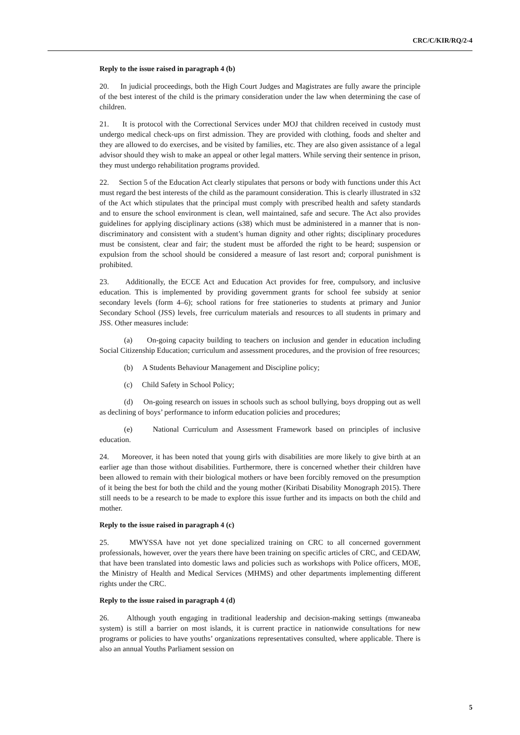CRC/C/KIR/RQ/2-4
Reply to the issue raised in paragraph 4 (b)
20. In judicial proceedings, both the High Court Judges and Magistrates are fully aware the principle of the best interest of the child is the primary consideration under the law when determining the case of children.
21. It is protocol with the Correctional Services under MOJ that children received in custody must undergo medical check-ups on first admission. They are provided with clothing, foods and shelter and they are allowed to do exercises, and be visited by families, etc. They are also given assistance of a legal advisor should they wish to make an appeal or other legal matters. While serving their sentence in prison, they must undergo rehabilitation programs provided.
22. Section 5 of the Education Act clearly stipulates that persons or body with functions under this Act must regard the best interests of the child as the paramount consideration. This is clearly illustrated in s32 of the Act which stipulates that the principal must comply with prescribed health and safety standards and to ensure the school environment is clean, well maintained, safe and secure. The Act also provides guidelines for applying disciplinary actions (s38) which must be administered in a manner that is non-discriminatory and consistent with a student’s human dignity and other rights; disciplinary procedures must be consistent, clear and fair; the student must be afforded the right to be heard; suspension or expulsion from the school should be considered a measure of last resort and; corporal punishment is prohibited.
23. Additionally, the ECCE Act and Education Act provides for free, compulsory, and inclusive education. This is implemented by providing government grants for school fee subsidy at senior secondary levels (form 4–6); school rations for free stationeries to students at primary and Junior Secondary School (JSS) levels, free curriculum materials and resources to all students in primary and JSS. Other measures include:
(a) On-going capacity building to teachers on inclusion and gender in education including Social Citizenship Education; curriculum and assessment procedures, and the provision of free resources;
(b) A Students Behaviour Management and Discipline policy;
(c) Child Safety in School Policy;
(d) On-going research on issues in schools such as school bullying, boys dropping out as well as declining of boys’ performance to inform education policies and procedures;
(e) National Curriculum and Assessment Framework based on principles of inclusive education.
24. Moreover, it has been noted that young girls with disabilities are more likely to give birth at an earlier age than those without disabilities. Furthermore, there is concerned whether their children have been allowed to remain with their biological mothers or have been forcibly removed on the presumption of it being the best for both the child and the young mother (Kiribati Disability Monograph 2015). There still needs to be a research to be made to explore this issue further and its impacts on both the child and mother.
Reply to the issue raised in paragraph 4 (c)
25. MWYSSA have not yet done specialized training on CRC to all concerned government professionals, however, over the years there have been training on specific articles of CRC, and CEDAW, that have been translated into domestic laws and policies such as workshops with Police officers, MOE, the Ministry of Health and Medical Services (MHMS) and other departments implementing different rights under the CRC.
Reply to the issue raised in paragraph 4 (d)
26. Although youth engaging in traditional leadership and decision-making settings (mwaneaba system) is still a barrier on most islands, it is current practice in nationwide consultations for new programs or policies to have youths’ organizations representatives consulted, where applicable. There is also an annual Youths Parliament session on
5